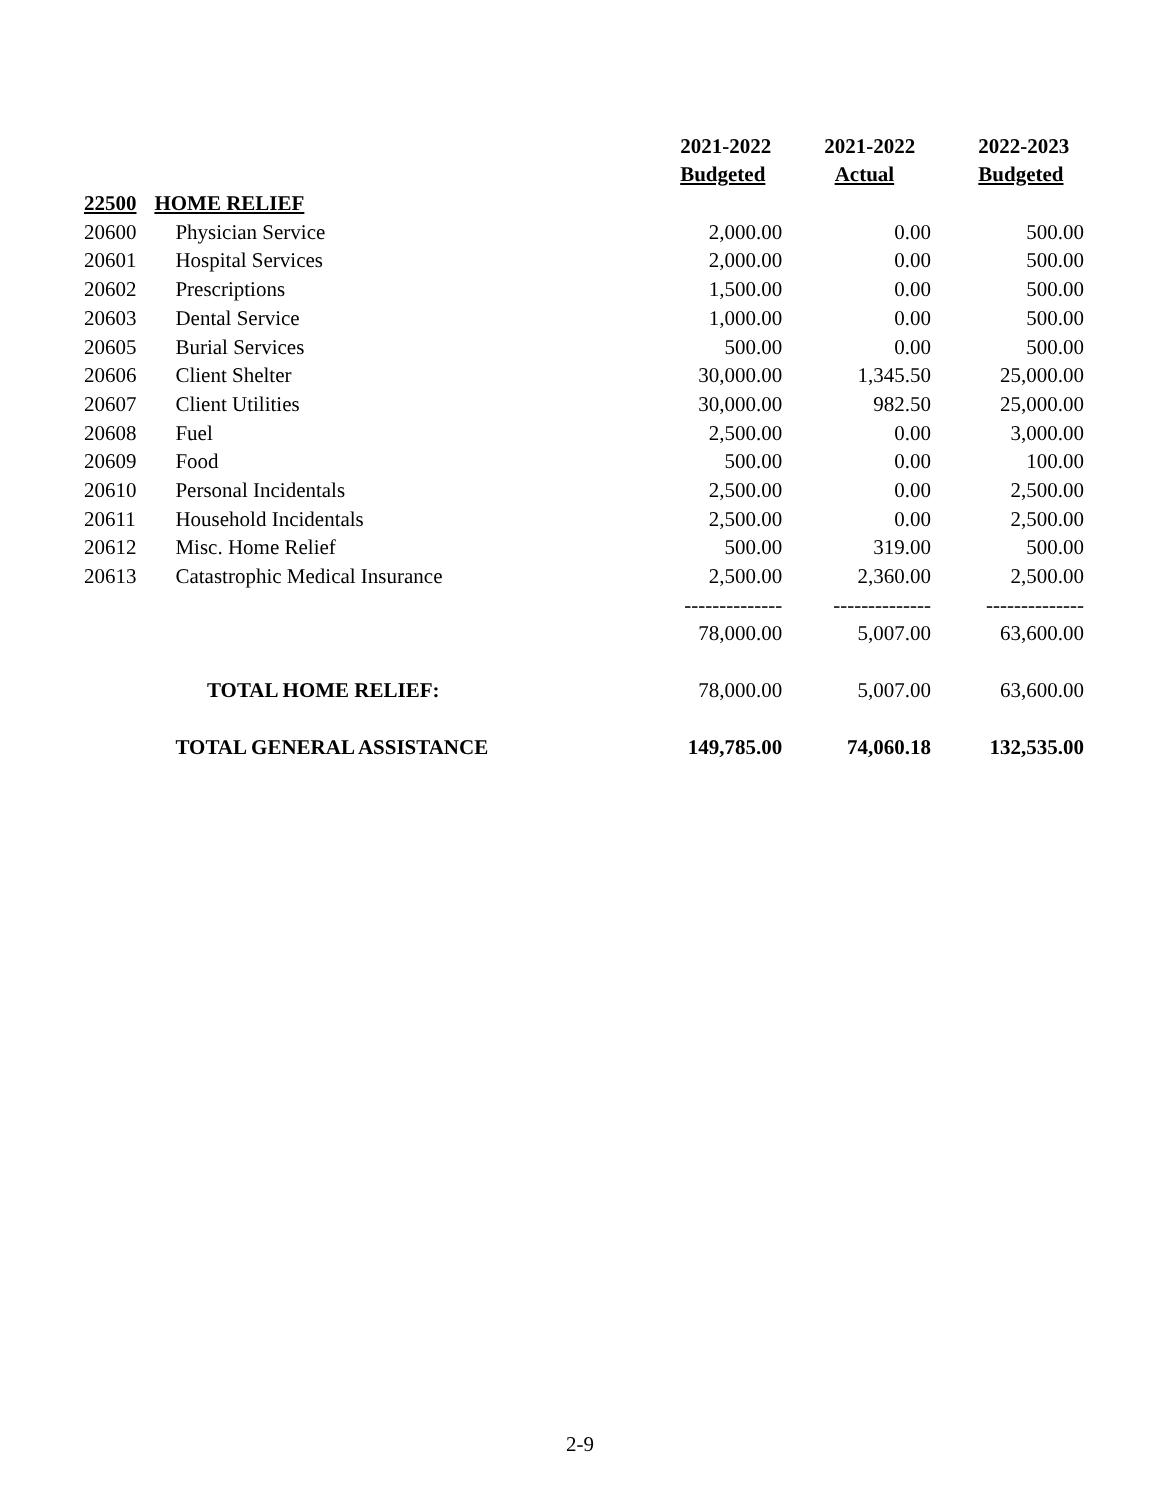| | | 2021-2022 | 2021-2022 | 2022-2023 |
| --- | --- | --- | --- | --- |
| | | Budgeted | Actual | Budgeted |
| 22500 | HOME RELIEF | | | |
| 20600 | Physician Service | 2,000.00 | 0.00 | 500.00 |
| 20601 | Hospital Services | 2,000.00 | 0.00 | 500.00 |
| 20602 | Prescriptions | 1,500.00 | 0.00 | 500.00 |
| 20603 | Dental Service | 1,000.00 | 0.00 | 500.00 |
| 20605 | Burial Services | 500.00 | 0.00 | 500.00 |
| 20606 | Client Shelter | 30,000.00 | 1,345.50 | 25,000.00 |
| 20607 | Client Utilities | 30,000.00 | 982.50 | 25,000.00 |
| 20608 | Fuel | 2,500.00 | 0.00 | 3,000.00 |
| 20609 | Food | 500.00 | 0.00 | 100.00 |
| 20610 | Personal Incidentals | 2,500.00 | 0.00 | 2,500.00 |
| 20611 | Household Incidentals | 2,500.00 | 0.00 | 2,500.00 |
| 20612 | Misc. Home Relief | 500.00 | 319.00 | 500.00 |
| 20613 | Catastrophic Medical Insurance | 2,500.00 | 2,360.00 | 2,500.00 |
| | | -------------- | -------------- | -------------- |
| | | 78,000.00 | 5,007.00 | 63,600.00 |
| | TOTAL HOME RELIEF: | 78,000.00 | 5,007.00 | 63,600.00 |
| | TOTAL GENERAL ASSISTANCE | 149,785.00 | 74,060.18 | 132,535.00 |
2-9